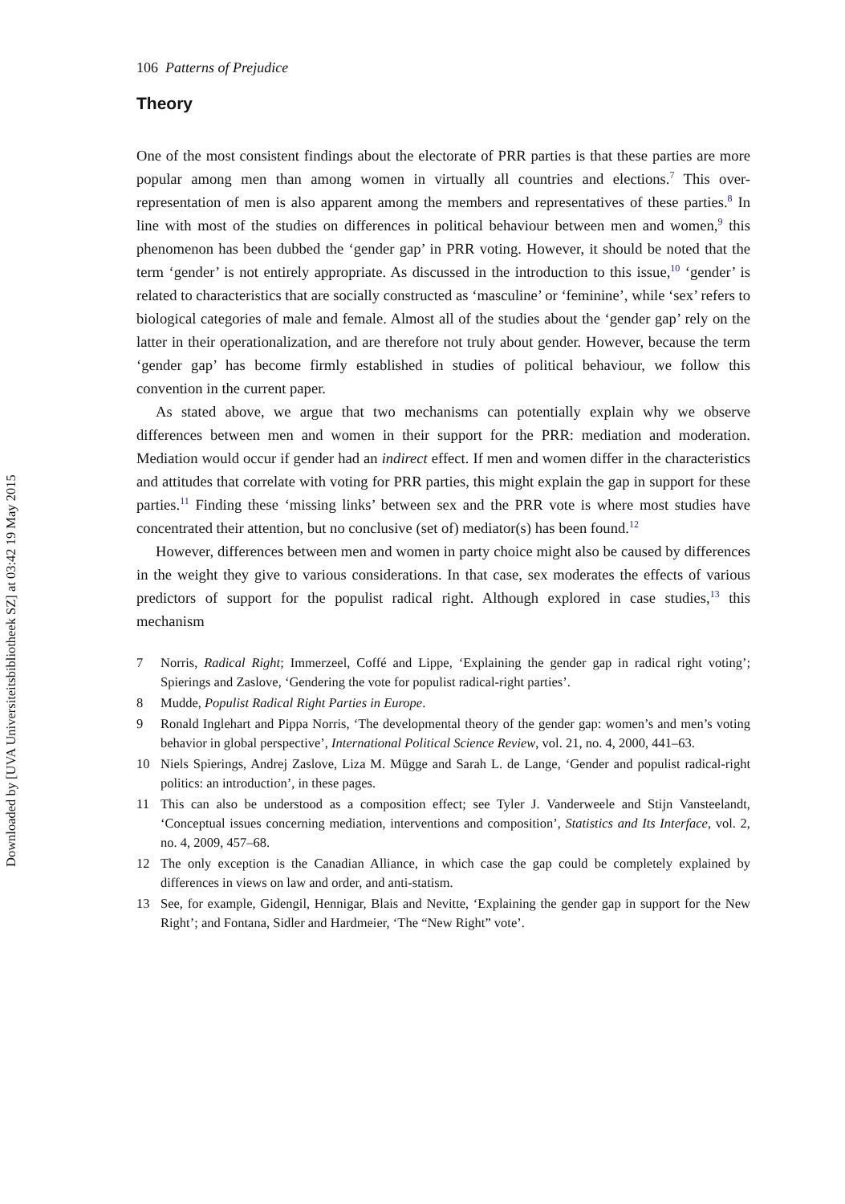Downloaded by [UVA Universiteitsbibliotheek SZ] at 03:42 19 May 2015
106 Patterns of Prejudice
Theory
One of the most consistent findings about the electorate of PRR parties is that these parties are more popular among men than among women in virtually all countries and elections.<sup>7</sup> This over-representation of men is also apparent among the members and representatives of these parties.<sup>8</sup> In line with most of the studies on differences in political behaviour between men and women,<sup>9</sup> this phenomenon has been dubbed the ‘gender gap’ in PRR voting. However, it should be noted that the term ‘gender’ is not entirely appropriate. As discussed in the introduction to this issue,<sup>10</sup> ‘gender’ is related to characteristics that are socially constructed as ‘masculine’ or ‘feminine’, while ‘sex’ refers to biological categories of male and female. Almost all of the studies about the ‘gender gap’ rely on the latter in their operationalization, and are therefore not truly about gender. However, because the term ‘gender gap’ has become firmly established in studies of political behaviour, we follow this convention in the current paper.
As stated above, we argue that two mechanisms can potentially explain why we observe differences between men and women in their support for the PRR: mediation and moderation. Mediation would occur if gender had an indirect effect. If men and women differ in the characteristics and attitudes that correlate with voting for PRR parties, this might explain the gap in support for these parties.<sup>11</sup> Finding these ‘missing links’ between sex and the PRR vote is where most studies have concentrated their attention, but no conclusive (set of) mediator(s) has been found.<sup>12</sup>
However, differences between men and women in party choice might also be caused by differences in the weight they give to various considerations. In that case, sex moderates the effects of various predictors of support for the populist radical right. Although explored in case studies,<sup>13</sup> this mechanism
7 Norris, Radical Right; Immerzeel, Coffé and Lippe, ‘Explaining the gender gap in radical right voting’; Spierings and Zaslove, ‘Gendering the vote for populist radical-right parties’.
8 Mudde, Populist Radical Right Parties in Europe.
9 Ronald Inglehart and Pippa Norris, ‘The developmental theory of the gender gap: women’s and men’s voting behavior in global perspective’, International Political Science Review, vol. 21, no. 4, 2000, 441–63.
10 Niels Spierings, Andrej Zaslove, Liza M. Mügge and Sarah L. de Lange, ‘Gender and populist radical-right politics: an introduction’, in these pages.
11 This can also be understood as a composition effect; see Tyler J. Vanderweele and Stijn Vansteelandt, ‘Conceptual issues concerning mediation, interventions and composition’, Statistics and Its Interface, vol. 2, no. 4, 2009, 457–68.
12 The only exception is the Canadian Alliance, in which case the gap could be completely explained by differences in views on law and order, and anti-statism.
13 See, for example, Gidengil, Hennigar, Blais and Nevitte, ‘Explaining the gender gap in support for the New Right’; and Fontana, Sidler and Hardmeier, ‘The “New Right” vote’.